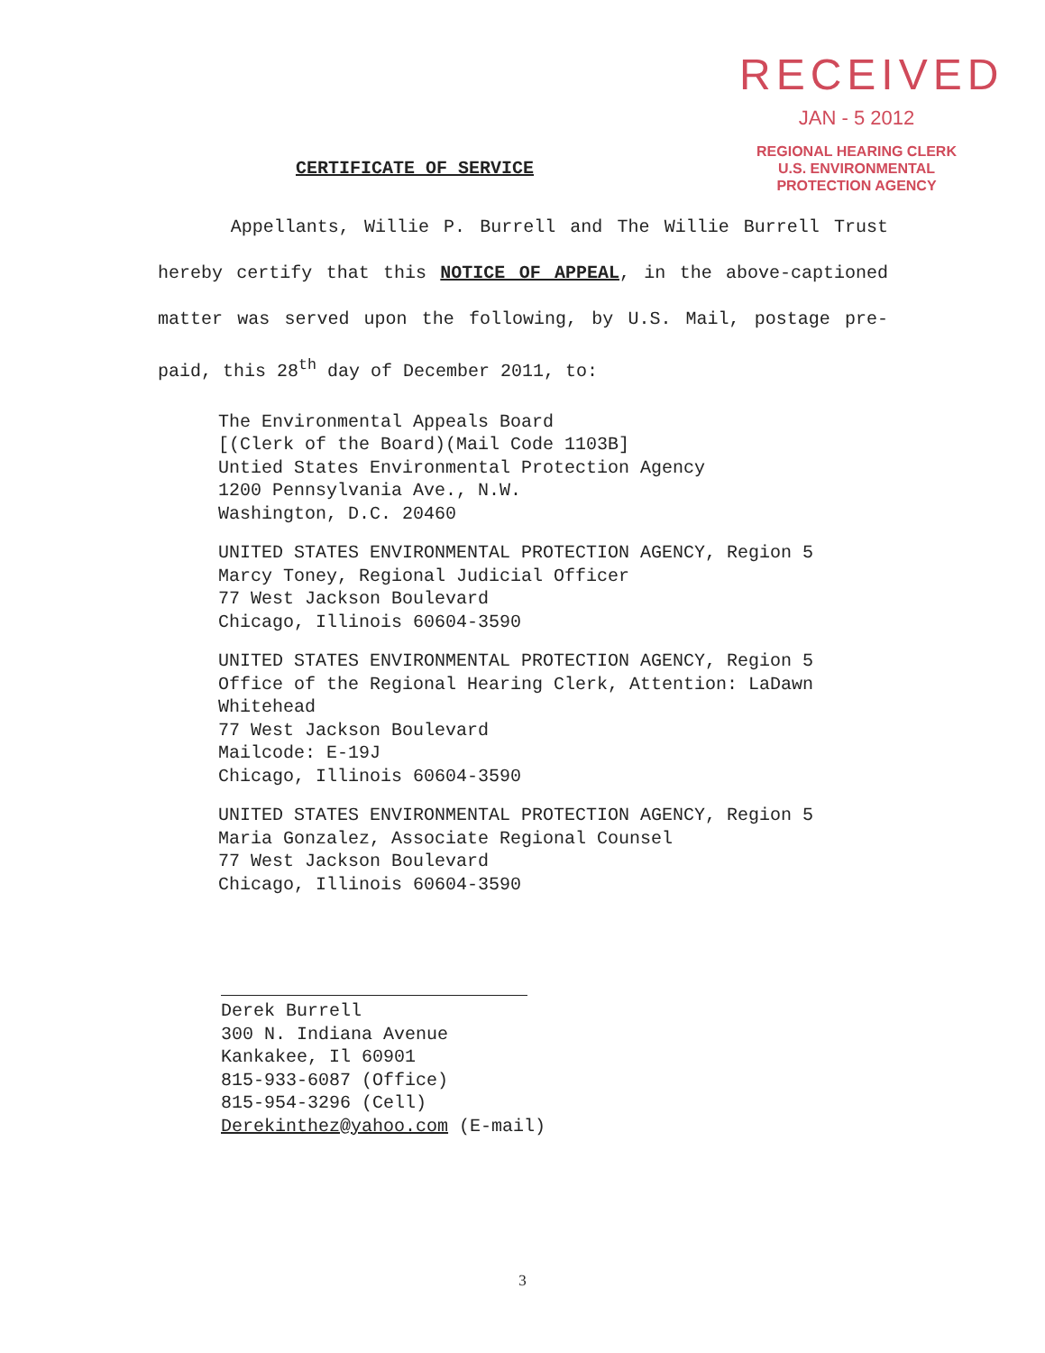RECEIVED
JAN - 5 2012
REGIONAL HEARING CLERK
U.S. ENVIRONMENTAL
PROTECTION AGENCY
CERTIFICATE OF SERVICE
Appellants, Willie P. Burrell and The Willie Burrell Trust hereby certify that this NOTICE OF APPEAL, in the above-captioned matter was served upon the following, by U.S. Mail, postage pre-paid, this 28<sup>th</sup> day of December 2011, to:
The Environmental Appeals Board [(Clerk of the Board)(Mail Code 1103B] Untied States Environmental Protection Agency 1200 Pennsylvania Ave., N.W. Washington, D.C. 20460
UNITED STATES ENVIRONMENTAL PROTECTION AGENCY, Region 5 Marcy Toney, Regional Judicial Officer 77 West Jackson Boulevard Chicago, Illinois 60604-3590
UNITED STATES ENVIRONMENTAL PROTECTION AGENCY, Region 5 Office of the Regional Hearing Clerk, Attention: LaDawn Whitehead 77 West Jackson Boulevard Mailcode: E-19J Chicago, Illinois 60604-3590
UNITED STATES ENVIRONMENTAL PROTECTION AGENCY, Region 5 Maria Gonzalez, Associate Regional Counsel 77 West Jackson Boulevard Chicago, Illinois 60604-3590
Derek Burrell 300 N. Indiana Avenue Kankakee, Il 60901 815-933-6087 (Office) 815-954-3296 (Cell) Derekinthez@yahoo.com (E-mail)
3